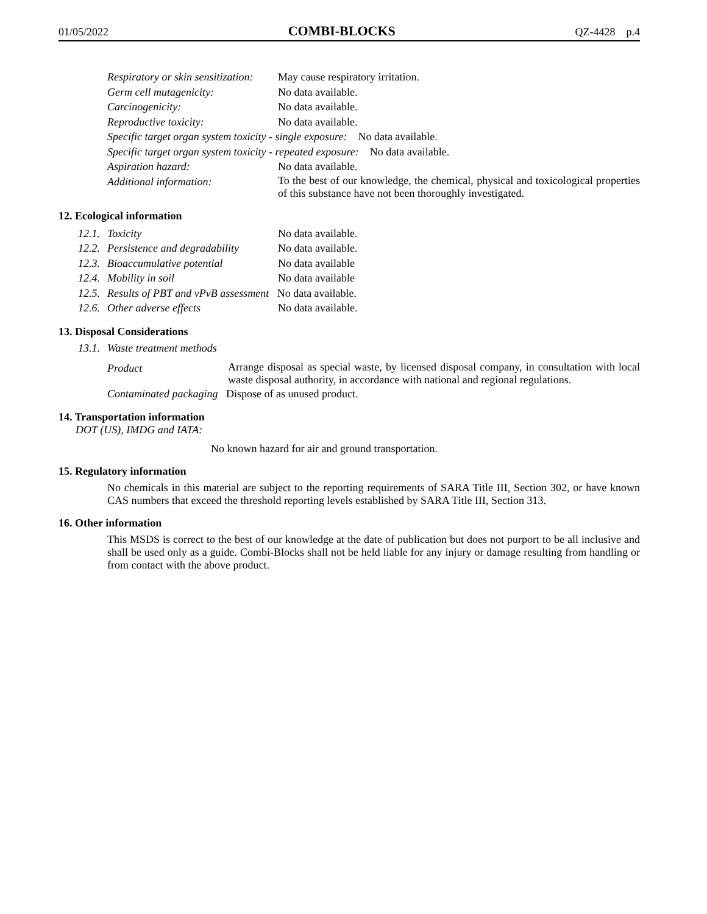01/05/2022 COMBI-BLOCKS QZ-4428 p.4
Respiratory or skin sensitization: May cause respiratory irritation.
Germ cell mutagenicity: No data available.
Carcinogenicity: No data available.
Reproductive toxicity: No data available.
Specific target organ system toxicity - single exposure: No data available.
Specific target organ system toxicity - repeated exposure: No data available.
Aspiration hazard: No data available.
Additional information:
To the best of our knowledge, the chemical, physical and toxicological properties of this substance have not been thoroughly investigated.
12. Ecological information
12.1. Toxicity No data available.
12.2. Persistence and degradability No data available.
12.3. Bioaccumulative potential No data available
12.4. Mobility in soil No data available
12.5. Results of PBT and vPvB assessment No data available.
12.6. Other adverse effects No data available.
13. Disposal Considerations
13.1. Waste treatment methods
Product
Arrange disposal as special waste, by licensed disposal company, in consultation with local waste disposal authority, in accordance with national and regional regulations.
Contaminated packaging Dispose of as unused product.
14. Transportation information
DOT (US), IMDG and IATA:
No known hazard for air and ground transportation.
15. Regulatory information
No chemicals in this material are subject to the reporting requirements of SARA Title III, Section 302, or have known CAS numbers that exceed the threshold reporting levels established by SARA Title III, Section 313.
16. Other information
This MSDS is correct to the best of our knowledge at the date of publication but does not purport to be all inclusive and shall be used only as a guide. Combi-Blocks shall not be held liable for any injury or damage resulting from handling or from contact with the above product.